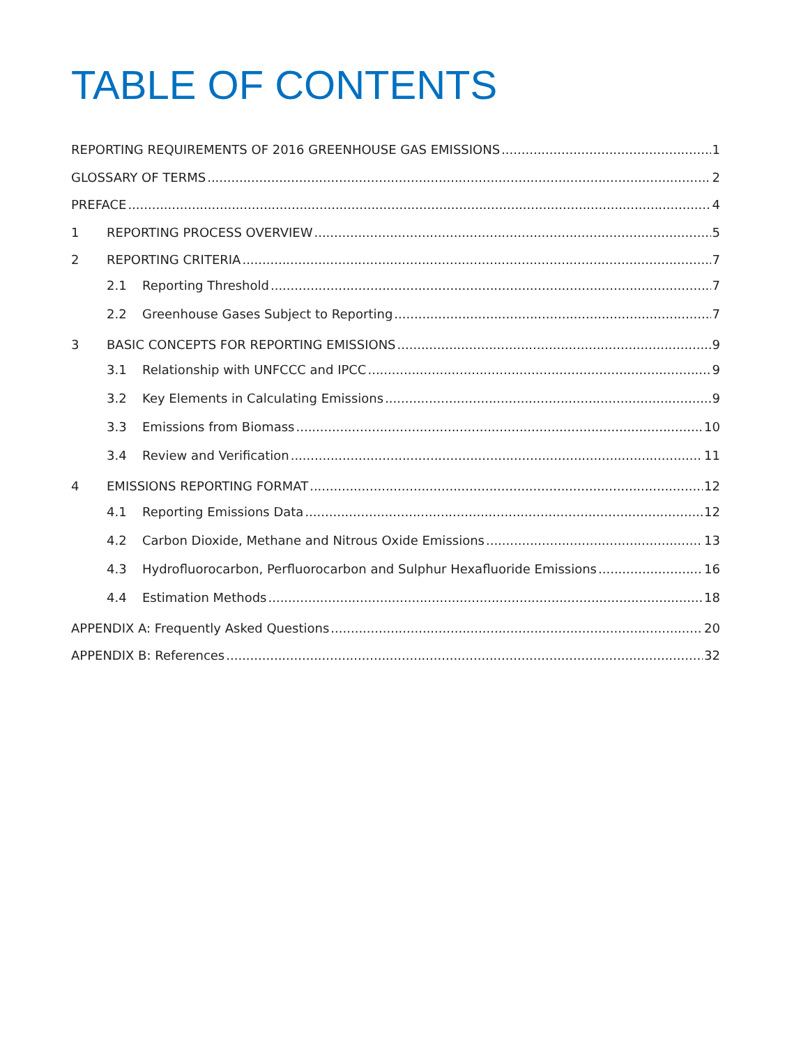TABLE OF CONTENTS
REPORTING REQUIREMENTS OF 2016 GREENHOUSE GAS EMISSIONS 1
GLOSSARY OF TERMS 2
PREFACE 4
1 REPORTING PROCESS OVERVIEW 5
2 REPORTING CRITERIA 7
2.1 Reporting Threshold 7
2.2 Greenhouse Gases Subject to Reporting 7
3 BASIC CONCEPTS FOR REPORTING EMISSIONS 9
3.1 Relationship with UNFCCC and IPCC 9
3.2 Key Elements in Calculating Emissions 9
3.3 Emissions from Biomass 10
3.4 Review and Verification 11
4 EMISSIONS REPORTING FORMAT 12
4.1 Reporting Emissions Data 12
4.2 Carbon Dioxide, Methane and Nitrous Oxide Emissions 13
4.3 Hydrofluorocarbon, Perfluorocarbon and Sulphur Hexafluoride Emissions 16
4.4 Estimation Methods 18
APPENDIX A: Frequently Asked Questions 20
APPENDIX B: References 32